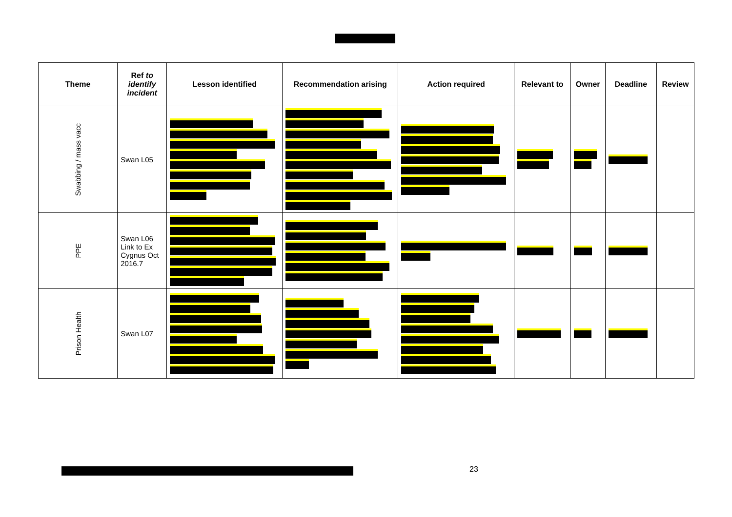| Theme | Ref to identify incident | Lesson identified | Recommendation arising | Action required | Relevant to | Owner | Deadline | Review |
| --- | --- | --- | --- | --- | --- | --- | --- | --- |
| Swabbing / mass vacc | Swan L05 | | | | | | | |
| PPE | Swan L06 Link to Ex Cygnus Oct 2016.7 | | | | | | | |
| Prison Health | Swan L07 | | | | | | | |
23